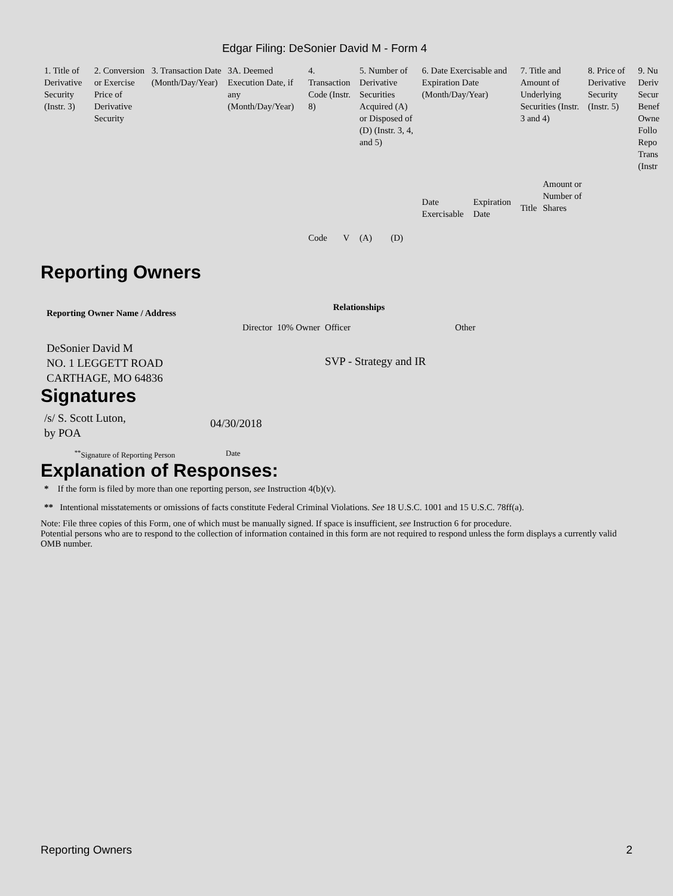Edgar Filing: DeSonier David M - Form 4
| 1. Title of Derivative Security (Instr. 3) | 2. Conversion or Exercise Price of Derivative Security | 3. Transaction Date (Month/Day/Year) | 3A. Deemed Execution Date, if any (Month/Day/Year) | 4. Transaction Code (Instr. 8) | | 5. Number of Derivative Securities Acquired (A) or Disposed of (D) (Instr. 3, 4, and 5) | | 6. Date Exercisable and Expiration Date (Month/Day/Year) | | 7. Title and Amount of Underlying Securities (Instr. 3 and 4) | | 8. Price of Derivative Security (Instr. 5) | 9. Nu Deriv Secur Benef Owne Follo Repo Trans (Instr |
| | | | | Code | V | (A) | (D) | Date Exercisable | Expiration Date | Title | Amount or Number of Shares | | |
Reporting Owners
| Reporting Owner Name / Address | Relationships | | | |
| --- | --- | --- | --- | --- |
| | Director | 10% Owner | Officer | Other |
| DeSonier David M NO. 1 LEGGETT ROAD CARTHAGE, MO 64836 | | | SVP - Strategy and IR | |
Signatures
| /s/ S. Scott Luton, by POA | 04/30/2018 |
| <sup>**</sup> Signature of Reporting Person | Date |
Explanation of Responses:
* If the form is filed by more than one reporting person, see Instruction 4(b)(v).
** Intentional misstatements or omissions of facts constitute Federal Criminal Violations. See 18 U.S.C. 1001 and 15 U.S.C. 78ff(a).
Note: File three copies of this Form, one of which must be manually signed. If space is insufficient, see Instruction 6 for procedure.
Potential persons who are to respond to the collection of information contained in this form are not required to respond unless the form displays a currently valid OMB number.
Reporting Owners 2